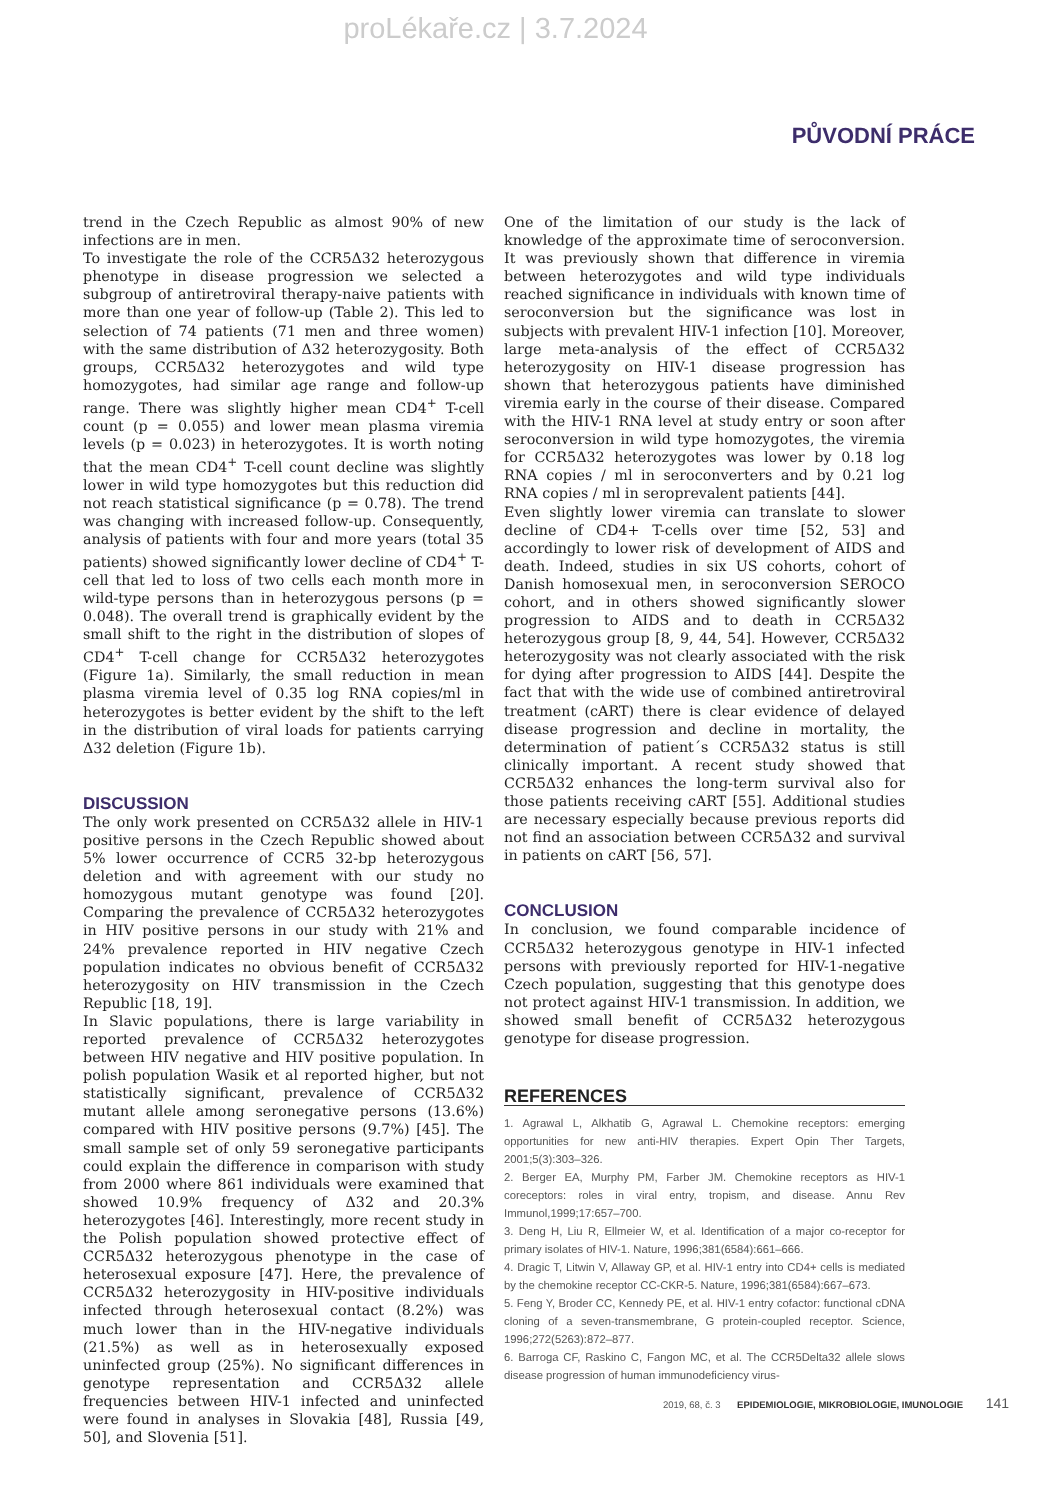proLékaře.cz | 3.7.2024
PŮVODNÍ PRÁCE
trend in the Czech Republic as almost 90% of new infections are in men.
To investigate the role of the CCR5Δ32 heterozygous phenotype in disease progression we selected a subgroup of antiretroviral therapy-naive patients with more than one year of follow-up (Table 2). This led to selection of 74 patients (71 men and three women) with the same distribution of Δ32 heterozygosity. Both groups, CCR5Δ32 heterozygotes and wild type homozygotes, had similar age range and follow-up range. There was slightly higher mean CD4<sup>+</sup> T-cell count (p = 0.055) and lower mean plasma viremia levels (p = 0.023) in heterozygotes. It is worth noting that the mean CD4<sup>+</sup> T-cell count decline was slightly lower in wild type homozygotes but this reduction did not reach statistical significance (p = 0.78). The trend was changing with increased follow-up. Consequently, analysis of patients with four and more years (total 35 patients) showed significantly lower decline of CD4<sup>+</sup> T-cell that led to loss of two cells each month more in wild-type persons than in heterozygous persons (p = 0.048). The overall trend is graphically evident by the small shift to the right in the distribution of slopes of CD4<sup>+</sup> T-cell change for CCR5Δ32 heterozygotes (Figure 1a). Similarly, the small reduction in mean plasma viremia level of 0.35 log RNA copies/ml in heterozygotes is better evident by the shift to the left in the distribution of viral loads for patients carrying Δ32 deletion (Figure 1b).
DISCUSSION
The only work presented on CCR5Δ32 allele in HIV-1 positive persons in the Czech Republic showed about 5% lower occurrence of CCR5 32-bp heterozygous deletion and with agreement with our study no homozygous mutant genotype was found [20]. Comparing the prevalence of CCR5Δ32 heterozygotes in HIV positive persons in our study with 21% and 24% prevalence reported in HIV negative Czech population indicates no obvious benefit of CCR5Δ32 heterozygosity on HIV transmission in the Czech Republic [18, 19].
In Slavic populations, there is large variability in reported prevalence of CCR5Δ32 heterozygotes between HIV negative and HIV positive population. In polish population Wasik et al reported higher, but not statistically significant, prevalence of CCR5Δ32 mutant allele among seronegative persons (13.6%) compared with HIV positive persons (9.7%) [45]. The small sample set of only 59 seronegative participants could explain the difference in comparison with study from 2000 where 861 individuals were examined that showed 10.9% frequency of Δ32 and 20.3% heterozygotes [46]. Interestingly, more recent study in the Polish population showed protective effect of CCR5Δ32 heterozygous phenotype in the case of heterosexual exposure [47]. Here, the prevalence of CCR5Δ32 heterozygosity in HIV-positive individuals infected through heterosexual contact (8.2%) was much lower than in the HIV-negative individuals (21.5%) as well as in heterosexually exposed uninfected group (25%). No significant differences in genotype representation and CCR5Δ32 allele frequencies between HIV-1 infected and uninfected were found in analyses in Slovakia [48], Russia [49, 50], and Slovenia [51].
One of the limitation of our study is the lack of knowledge of the approximate time of seroconversion. It was previously shown that difference in viremia between heterozygotes and wild type individuals reached significance in individuals with known time of seroconversion but the significance was lost in subjects with prevalent HIV-1 infection [10]. Moreover, large meta-analysis of the effect of CCR5Δ32 heterozygosity on HIV-1 disease progression has shown that heterozygous patients have diminished viremia early in the course of their disease. Compared with the HIV-1 RNA level at study entry or soon after seroconversion in wild type homozygotes, the viremia for CCR5Δ32 heterozygotes was lower by 0.18 log RNA copies / ml in seroconverters and by 0.21 log RNA copies / ml in seroprevalent patients [44].
Even slightly lower viremia can translate to slower decline of CD4+ T-cells over time [52, 53] and accordingly to lower risk of development of AIDS and death. Indeed, studies in six US cohorts, cohort of Danish homosexual men, in seroconversion SEROCO cohort, and in others showed significantly slower progression to AIDS and to death in CCR5Δ32 heterozygous group [8, 9, 44, 54]. However, CCR5Δ32 heterozygosity was not clearly associated with the risk for dying after progression to AIDS [44]. Despite the fact that with the wide use of combined antiretroviral treatment (cART) there is clear evidence of delayed disease progression and decline in mortality, the determination of patient´s CCR5Δ32 status is still clinically important. A recent study showed that CCR5Δ32 enhances the long-term survival also for those patients receiving cART [55]. Additional studies are necessary especially because previous reports did not find an association between CCR5Δ32 and survival in patients on cART [56, 57].
CONCLUSION
In conclusion, we found comparable incidence of CCR5Δ32 heterozygous genotype in HIV-1 infected persons with previously reported for HIV-1-negative Czech population, suggesting that this genotype does not protect against HIV-1 transmission. In addition, we showed small benefit of CCR5Δ32 heterozygous genotype for disease progression.
REFERENCES
1. Agrawal L, Alkhatib G, Agrawal L. Chemokine receptors: emerging opportunities for new anti-HIV therapies. Expert Opin Ther Targets, 2001;5(3):303–326.
2. Berger EA, Murphy PM, Farber JM. Chemokine receptors as HIV-1 coreceptors: roles in viral entry, tropism, and disease. Annu Rev Immunol,1999;17:657–700.
3. Deng H, Liu R, Ellmeier W, et al. Identification of a major co-receptor for primary isolates of HIV-1. Nature, 1996;381(6584):661–666.
4. Dragic T, Litwin V, Allaway GP, et al. HIV-1 entry into CD4+ cells is mediated by the chemokine receptor CC-CKR-5. Nature, 1996;381(6584):667–673.
5. Feng Y, Broder CC, Kennedy PE, et al. HIV-1 entry cofactor: functional cDNA cloning of a seven-transmembrane, G protein-coupled receptor. Science, 1996;272(5263):872–877.
6. Barroga CF, Raskino C, Fangon MC, et al. The CCR5Delta32 allele slows disease progression of human immunodeficiency virus-
2019, 68, č. 3 EPIDEMIOLOGIE, MIKROBIOLOGIE, IMUNOLOGIE 141